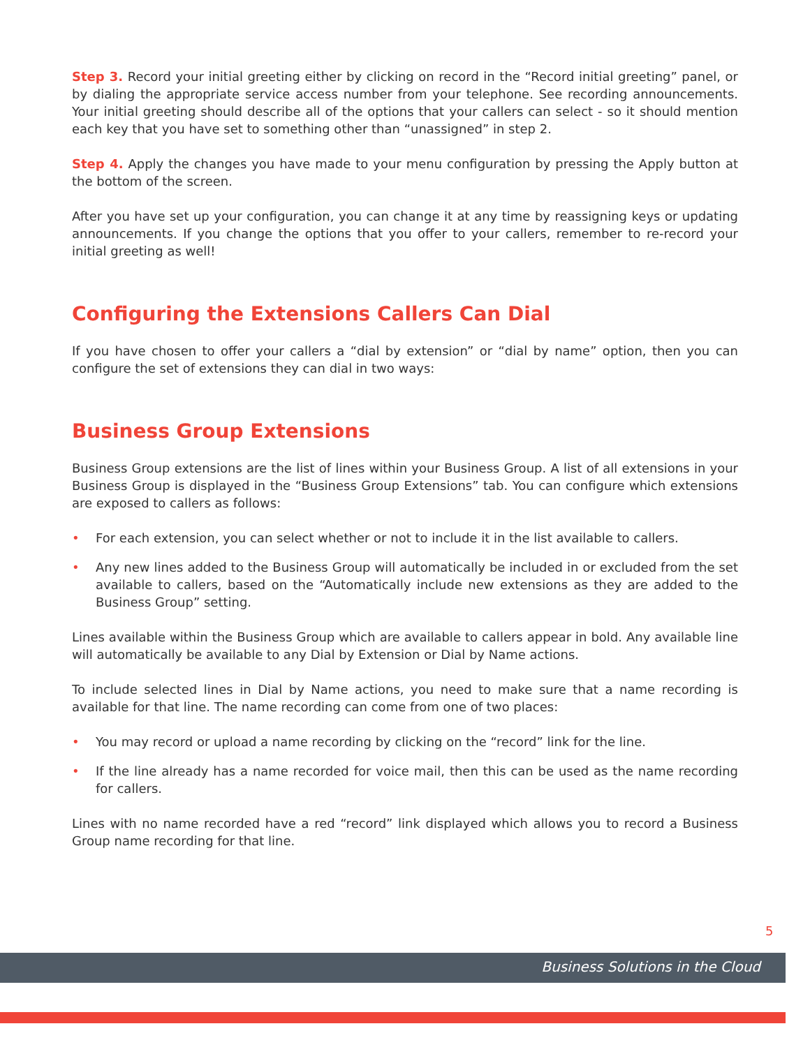Step 3. Record your initial greeting either by clicking on record in the “Record initial greeting” panel, or by dialing the appropriate service access number from your telephone. See recording announcements. Your initial greeting should describe all of the options that your callers can select - so it should mention each key that you have set to something other than “unassigned” in step 2.
Step 4. Apply the changes you have made to your menu configuration by pressing the Apply button at the bottom of the screen.
After you have set up your configuration, you can change it at any time by reassigning keys or updating announcements. If you change the options that you offer to your callers, remember to re-record your initial greeting as well!
Configuring the Extensions Callers Can Dial
If you have chosen to offer your callers a “dial by extension” or “dial by name” option, then you can configure the set of extensions they can dial in two ways:
Business Group Extensions
Business Group extensions are the list of lines within your Business Group. A list of all extensions in your Business Group is displayed in the “Business Group Extensions” tab. You can configure which extensions are exposed to callers as follows:
• For each extension, you can select whether or not to include it in the list available to callers.
• Any new lines added to the Business Group will automatically be included in or excluded from the set available to callers, based on the “Automatically include new extensions as they are added to the Business Group” setting.
Lines available within the Business Group which are available to callers appear in bold. Any available line will automatically be available to any Dial by Extension or Dial by Name actions.
To include selected lines in Dial by Name actions, you need to make sure that a name recording is available for that line. The name recording can come from one of two places:
• You may record or upload a name recording by clicking on the “record” link for the line.
• If the line already has a name recorded for voice mail, then this can be used as the name recording for callers.
Lines with no name recorded have a red “record” link displayed which allows you to record a Business Group name recording for that line.
5
Business Solutions in the Cloud